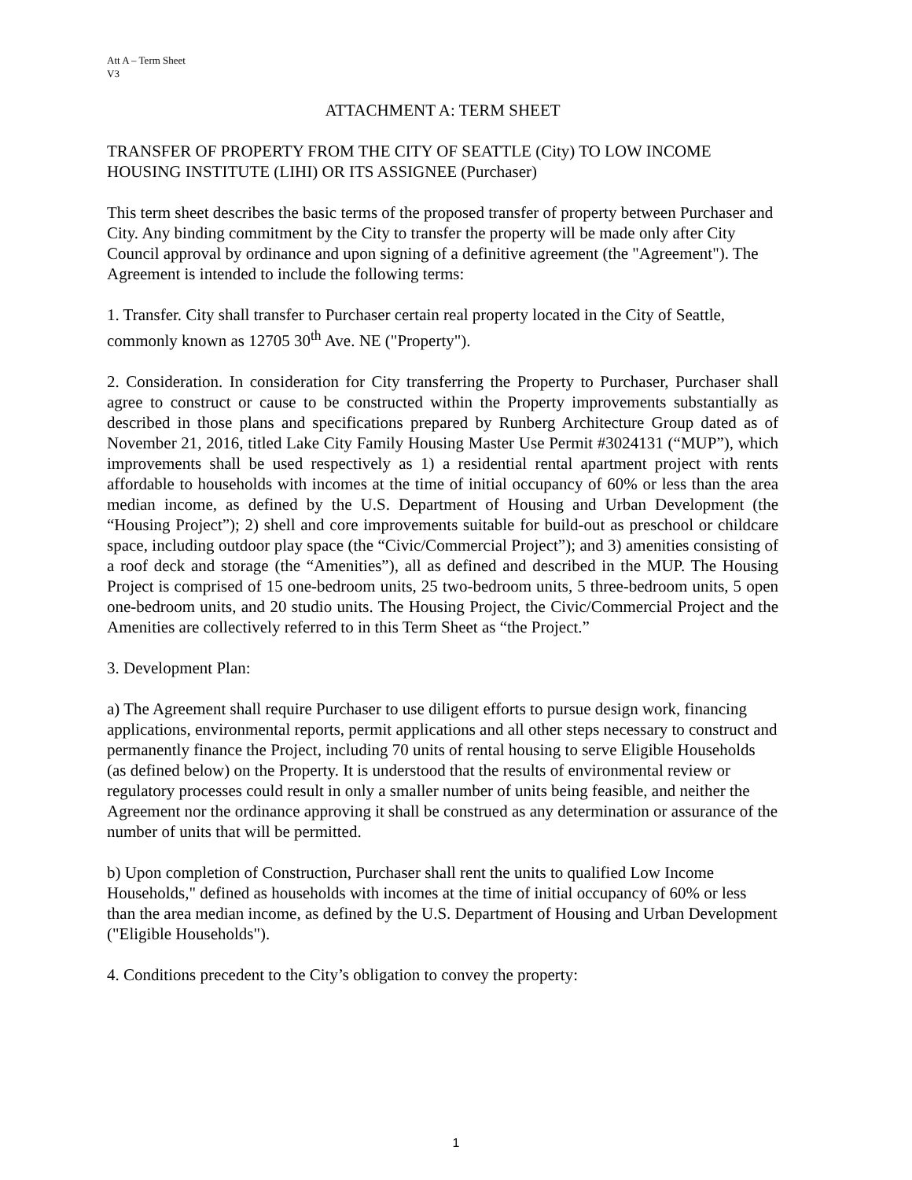Att A – Term Sheet
V3
ATTACHMENT A: TERM SHEET
TRANSFER OF PROPERTY FROM THE CITY OF SEATTLE (City) TO LOW INCOME HOUSING INSTITUTE (LIHI) OR ITS ASSIGNEE (Purchaser)
This term sheet describes the basic terms of the proposed transfer of property between Purchaser and City. Any binding commitment by the City to transfer the property will be made only after City Council approval by ordinance and upon signing of a definitive agreement (the "Agreement"). The Agreement is intended to include the following terms:
1. Transfer. City shall transfer to Purchaser certain real property located in the City of Seattle, commonly known as 12705 30<sup>th</sup> Ave. NE ("Property").
2. Consideration. In consideration for City transferring the Property to Purchaser, Purchaser shall agree to construct or cause to be constructed within the Property improvements substantially as described in those plans and specifications prepared by Runberg Architecture Group dated as of November 21, 2016, titled Lake City Family Housing Master Use Permit #3024131 (“MUP”), which improvements shall be used respectively as 1) a residential rental apartment project with rents affordable to households with incomes at the time of initial occupancy of 60% or less than the area median income, as defined by the U.S. Department of Housing and Urban Development (the “Housing Project”); 2) shell and core improvements suitable for build-out as preschool or childcare space, including outdoor play space (the “Civic/Commercial Project”); and 3) amenities consisting of a roof deck and storage (the “Amenities”), all as defined and described in the MUP. The Housing Project is comprised of 15 one-bedroom units, 25 two-bedroom units, 5 three-bedroom units, 5 open one-bedroom units, and 20 studio units. The Housing Project, the Civic/Commercial Project and the Amenities are collectively referred to in this Term Sheet as “the Project.”
3. Development Plan:
a) The Agreement shall require Purchaser to use diligent efforts to pursue design work, financing applications, environmental reports, permit applications and all other steps necessary to construct and permanently finance the Project, including 70 units of rental housing to serve Eligible Households (as defined below) on the Property. It is understood that the results of environmental review or regulatory processes could result in only a smaller number of units being feasible, and neither the Agreement nor the ordinance approving it shall be construed as any determination or assurance of the number of units that will be permitted.
b) Upon completion of Construction, Purchaser shall rent the units to qualified Low Income Households," defined as households with incomes at the time of initial occupancy of 60% or less than the area median income, as defined by the U.S. Department of Housing and Urban Development ("Eligible Households").
4. Conditions precedent to the City’s obligation to convey the property:
1